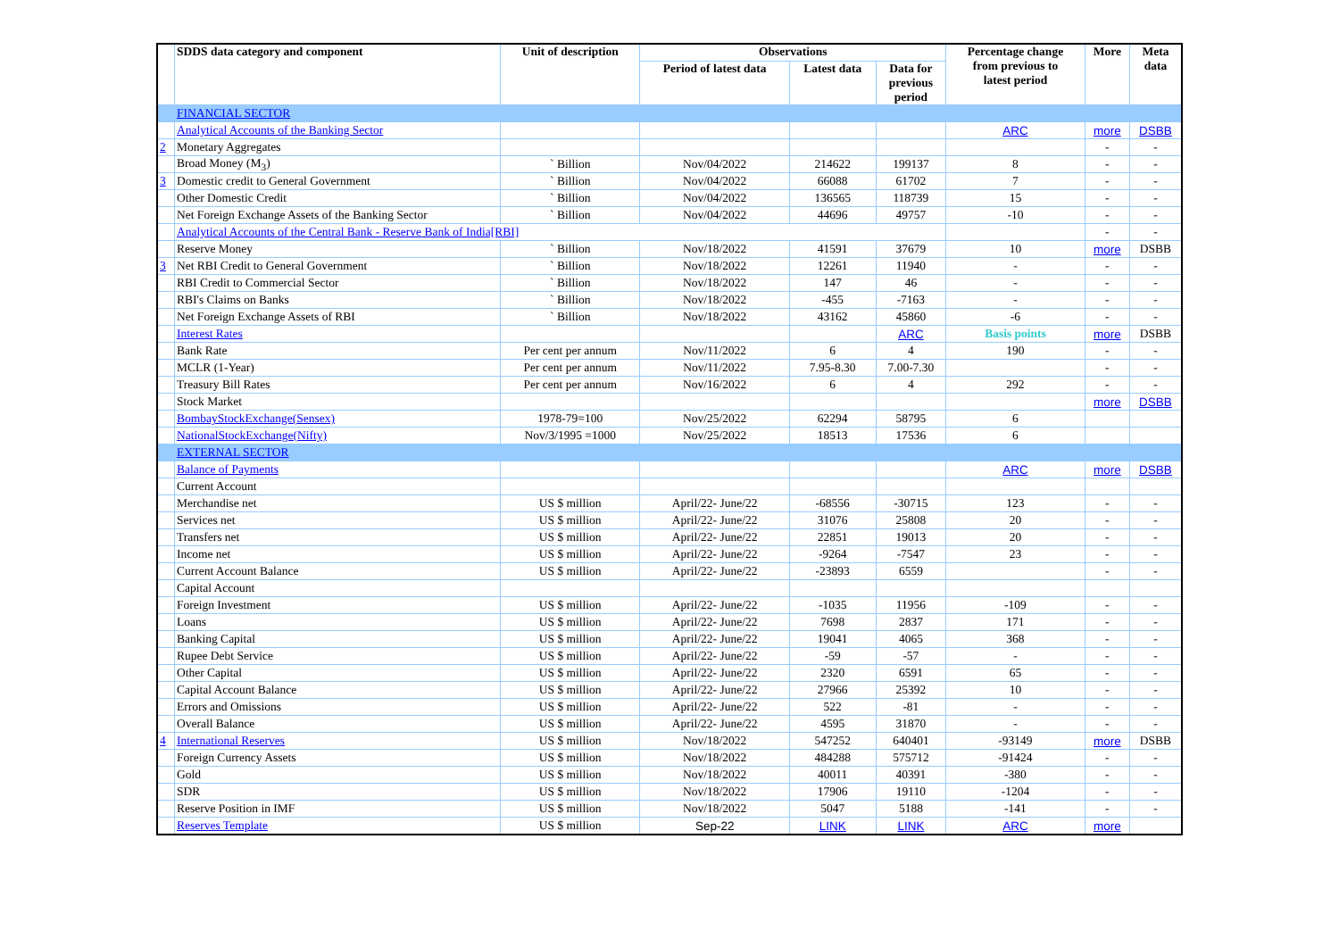| | SDDS data category and component | Unit of description | Observations | | | Percentage change from previous to latest period | More | Meta data |
| --- | --- | --- | --- | --- | --- | --- | --- | --- |
| | | | Period of latest data | Latest data | Data for previous period | | | |
| | FINANCIAL SECTOR | | | | | | | |
| | Analytical Accounts of the Banking Sector | | | | | ARC | more | DSBB |
| 2 | Monetary Aggregates | | | | | | - | - |
| | Broad Money (M<sub>3</sub>) | ` Billion | Nov/04/2022 | 214622 | 199137 | 8 | - | - |
| 3 | Domestic credit to General Government | ` Billion | Nov/04/2022 | 66088 | 61702 | 7 | - | - |
| | Other Domestic Credit | ` Billion | Nov/04/2022 | 136565 | 118739 | 15 | - | - |
| | Net Foreign Exchange Assets of the Banking Sector | ` Billion | Nov/04/2022 | 44696 | 49757 | -10 | - | - |
| | Analytical Accounts of the Central Bank - Reserve Bank of India[RBI] | | | | | | - | - |
| | Reserve Money | ` Billion | Nov/18/2022 | 41591 | 37679 | 10 | more | DSBB |
| 3 | Net RBI Credit to General Government | ` Billion | Nov/18/2022 | 12261 | 11940 | - | - | - |
| | RBI Credit to Commercial Sector | ` Billion | Nov/18/2022 | 147 | 46 | - | - | - |
| | RBI's Claims on Banks | ` Billion | Nov/18/2022 | -455 | -7163 | - | - | - |
| | Net Foreign Exchange Assets of RBI | ` Billion | Nov/18/2022 | 43162 | 45860 | -6 | - | - |
| | Interest Rates | | | | ARC | Basis points | more | DSBB |
| | Bank Rate | Per cent per annum | Nov/11/2022 | 6 | 4 | 190 | - | - |
| | MCLR (1-Year) | Per cent per annum | Nov/11/2022 | 7.95-8.30 | 7.00-7.30 | | - | - |
| | Treasury Bill Rates | Per cent per annum | Nov/16/2022 | 6 | 4 | 292 | - | - |
| | Stock Market | | | | | | more | DSBB |
| | BombayStockExchange(Sensex) | 1978-79=100 | Nov/25/2022 | 62294 | 58795 | 6 | | |
| | NationalStockExchange(Nifty) | Nov/3/1995 =1000 | Nov/25/2022 | 18513 | 17536 | 6 | | |
| | EXTERNAL SECTOR | | | | | | | |
| | Balance of Payments | | | | | ARC | more | DSBB |
| | Current Account | | | | | | | |
| | Merchandise net | US $ million | April/22- June/22 | -68556 | -30715 | 123 | - | - |
| | Services net | US $ million | April/22- June/22 | 31076 | 25808 | 20 | - | - |
| | Transfers net | US $ million | April/22- June/22 | 22851 | 19013 | 20 | - | - |
| | Income net | US $ million | April/22- June/22 | -9264 | -7547 | 23 | - | - |
| | Current Account Balance | US $ million | April/22- June/22 | -23893 | 6559 | | - | - |
| | Capital Account | | | | | | | |
| | Foreign Investment | US $ million | April/22- June/22 | -1035 | 11956 | -109 | - | - |
| | Loans | US $ million | April/22- June/22 | 7698 | 2837 | 171 | - | - |
| | Banking Capital | US $ million | April/22- June/22 | 19041 | 4065 | 368 | - | - |
| | Rupee Debt Service | US $ million | April/22- June/22 | -59 | -57 | - | - | - |
| | Other Capital | US $ million | April/22- June/22 | 2320 | 6591 | 65 | - | - |
| | Capital Account Balance | US $ million | April/22- June/22 | 27966 | 25392 | 10 | - | - |
| | Errors and Omissions | US $ million | April/22- June/22 | 522 | -81 | - | - | - |
| | Overall Balance | US $ million | April/22- June/22 | 4595 | 31870 | - | - | - |
| 4 | International Reserves | US $ million | Nov/18/2022 | 547252 | 640401 | -93149 | more | DSBB |
| | Foreign Currency Assets | US $ million | Nov/18/2022 | 484288 | 575712 | -91424 | - | - |
| | Gold | US $ million | Nov/18/2022 | 40011 | 40391 | -380 | - | - |
| | SDR | US $ million | Nov/18/2022 | 17906 | 19110 | -1204 | - | - |
| | Reserve Position in IMF | US $ million | Nov/18/2022 | 5047 | 5188 | -141 | - | - |
| | Reserves Template | US $ million | Sep-22 | LINK | LINK | ARC | more | |